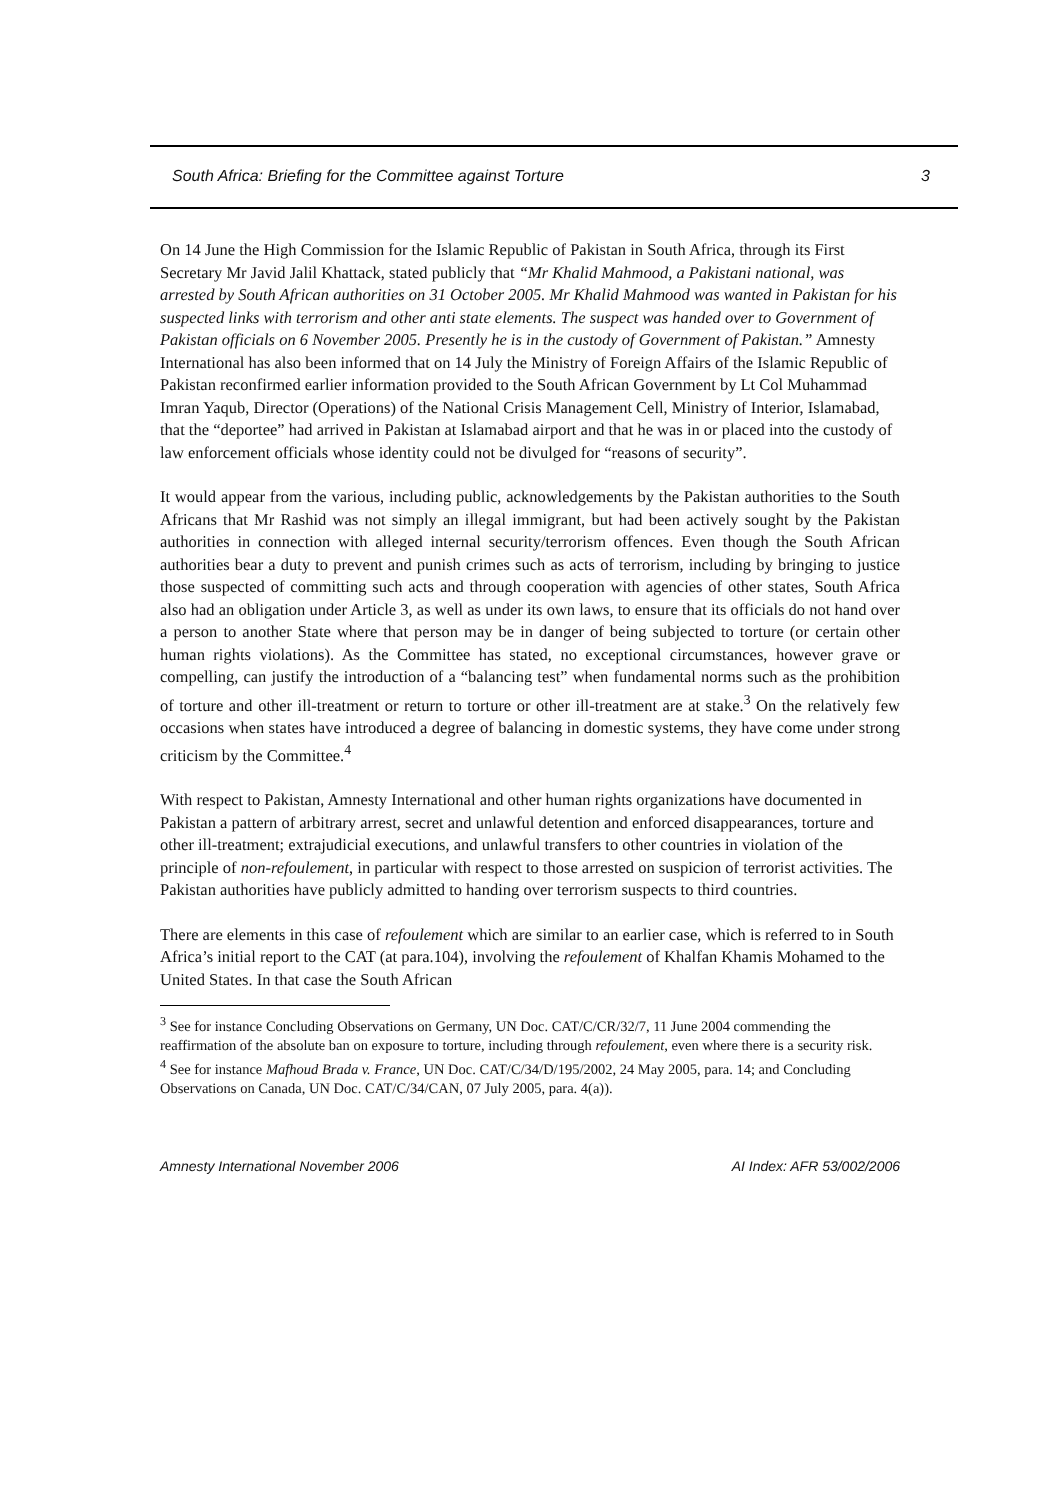South Africa: Briefing for the Committee against Torture 3
On 14 June the High Commission for the Islamic Republic of Pakistan in South Africa, through its First Secretary Mr Javid Jalil Khattack, stated publicly that “Mr Khalid Mahmood, a Pakistani national, was arrested by South African authorities on 31 October 2005. Mr Khalid Mahmood was wanted in Pakistan for his suspected links with terrorism and other anti state elements. The suspect was handed over to Government of Pakistan officials on 6 November 2005. Presently he is in the custody of Government of Pakistan.” Amnesty International has also been informed that on 14 July the Ministry of Foreign Affairs of the Islamic Republic of Pakistan reconfirmed earlier information provided to the South African Government by Lt Col Muhammad Imran Yaqub, Director (Operations) of the National Crisis Management Cell, Ministry of Interior, Islamabad, that the “deportee” had arrived in Pakistan at Islamabad airport and that he was in or placed into the custody of law enforcement officials whose identity could not be divulged for “reasons of security”.
It would appear from the various, including public, acknowledgements by the Pakistan authorities to the South Africans that Mr Rashid was not simply an illegal immigrant, but had been actively sought by the Pakistan authorities in connection with alleged internal security/terrorism offences. Even though the South African authorities bear a duty to prevent and punish crimes such as acts of terrorism, including by bringing to justice those suspected of committing such acts and through cooperation with agencies of other states, South Africa also had an obligation under Article 3, as well as under its own laws, to ensure that its officials do not hand over a person to another State where that person may be in danger of being subjected to torture (or certain other human rights violations). As the Committee has stated, no exceptional circumstances, however grave or compelling, can justify the introduction of a “balancing test” when fundamental norms such as the prohibition of torture and other ill-treatment or return to torture or other ill-treatment are at stake.<sup>3</sup> On the relatively few occasions when states have introduced a degree of balancing in domestic systems, they have come under strong criticism by the Committee.<sup>4</sup>
With respect to Pakistan, Amnesty International and other human rights organizations have documented in Pakistan a pattern of arbitrary arrest, secret and unlawful detention and enforced disappearances, torture and other ill-treatment; extrajudicial executions, and unlawful transfers to other countries in violation of the principle of non-refoulement, in particular with respect to those arrested on suspicion of terrorist activities. The Pakistan authorities have publicly admitted to handing over terrorism suspects to third countries.
There are elements in this case of refoulement which are similar to an earlier case, which is referred to in South Africa’s initial report to the CAT (at para.104), involving the refoulement of Khalfan Khamis Mohamed to the United States. In that case the South African
<sup>3</sup> See for instance Concluding Observations on Germany, UN Doc. CAT/C/CR/32/7, 11 June 2004 commending the reaffirmation of the absolute ban on exposure to torture, including through refoulement, even where there is a security risk.
<sup>4</sup> See for instance Mafhoud Brada v. France, UN Doc. CAT/C/34/D/195/2002, 24 May 2005, para. 14; and Concluding Observations on Canada, UN Doc. CAT/C/34/CAN, 07 July 2005, para. 4(a)).
Amnesty International November 2006 AI Index: AFR 53/002/2006